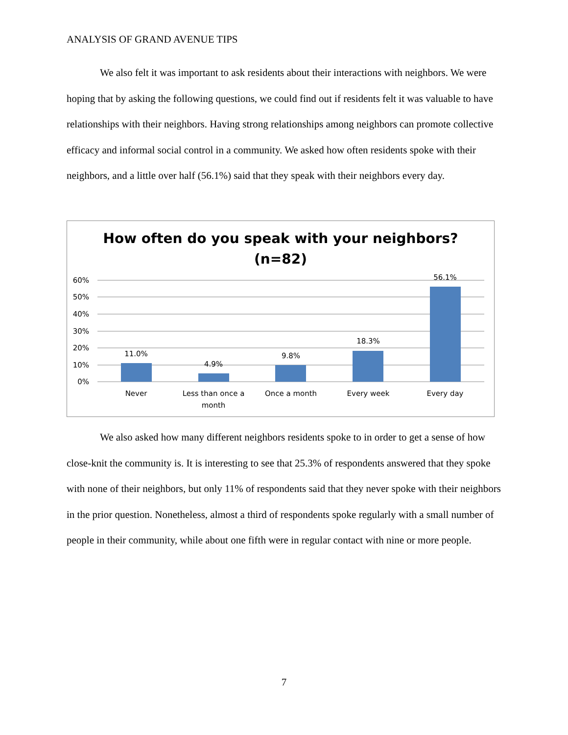ANALYSIS OF GRAND AVENUE TIPS
We also felt it was important to ask residents about their interactions with neighbors. We were hoping that by asking the following questions, we could find out if residents felt it was valuable to have relationships with their neighbors. Having strong relationships among neighbors can promote collective efficacy and informal social control in a community. We asked how often residents spoke with their neighbors, and a little over half (56.1%) said that they speak with their neighbors every day.
How often do you speak with your neighbors?
(n=82)
60%
50%
40%
30%
20%
10%
0%
11.0%
4.9%
9.8%
18.3%
56.1%
Never
Less than once a
month
Once a month
Every week
Every day
We also asked how many different neighbors residents spoke to in order to get a sense of how close-knit the community is. It is interesting to see that 25.3% of respondents answered that they spoke with none of their neighbors, but only 11% of respondents said that they never spoke with their neighbors in the prior question. Nonetheless, almost a third of respondents spoke regularly with a small number of people in their community, while about one fifth were in regular contact with nine or more people.
7